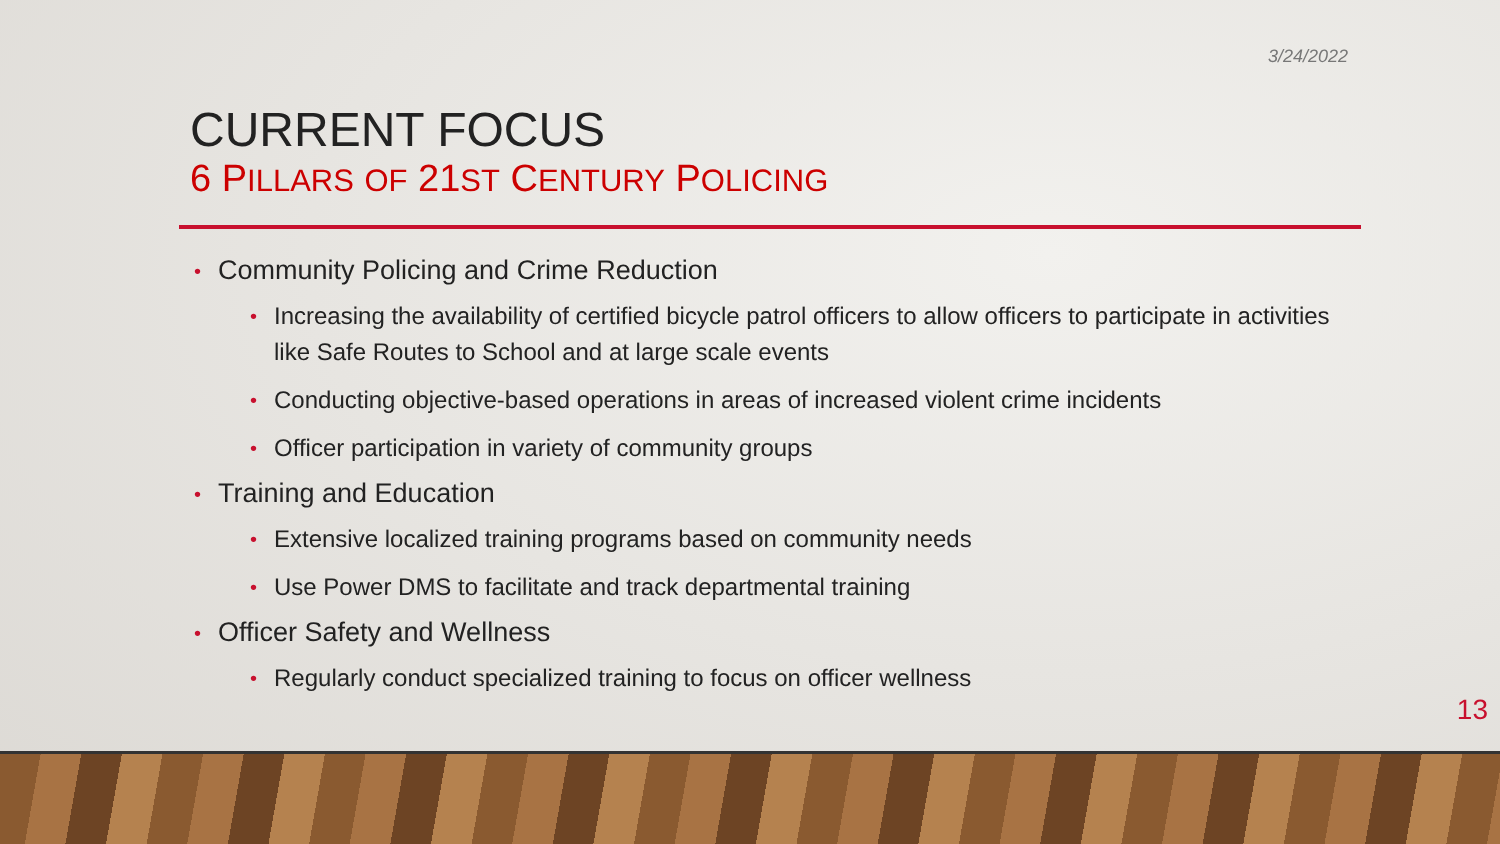3/24/2022
CURRENT FOCUS
6 PILLARS OF 21ST CENTURY POLICING
• Community Policing and Crime Reduction
• Increasing the availability of certified bicycle patrol officers to allow officers to participate in activities like Safe Routes to School and at large scale events
• Conducting objective-based operations in areas of increased violent crime incidents
• Officer participation in variety of community groups
• Training and Education
• Extensive localized training programs based on community needs
• Use Power DMS to facilitate and track departmental training
• Officer Safety and Wellness
• Regularly conduct specialized training to focus on officer wellness
13